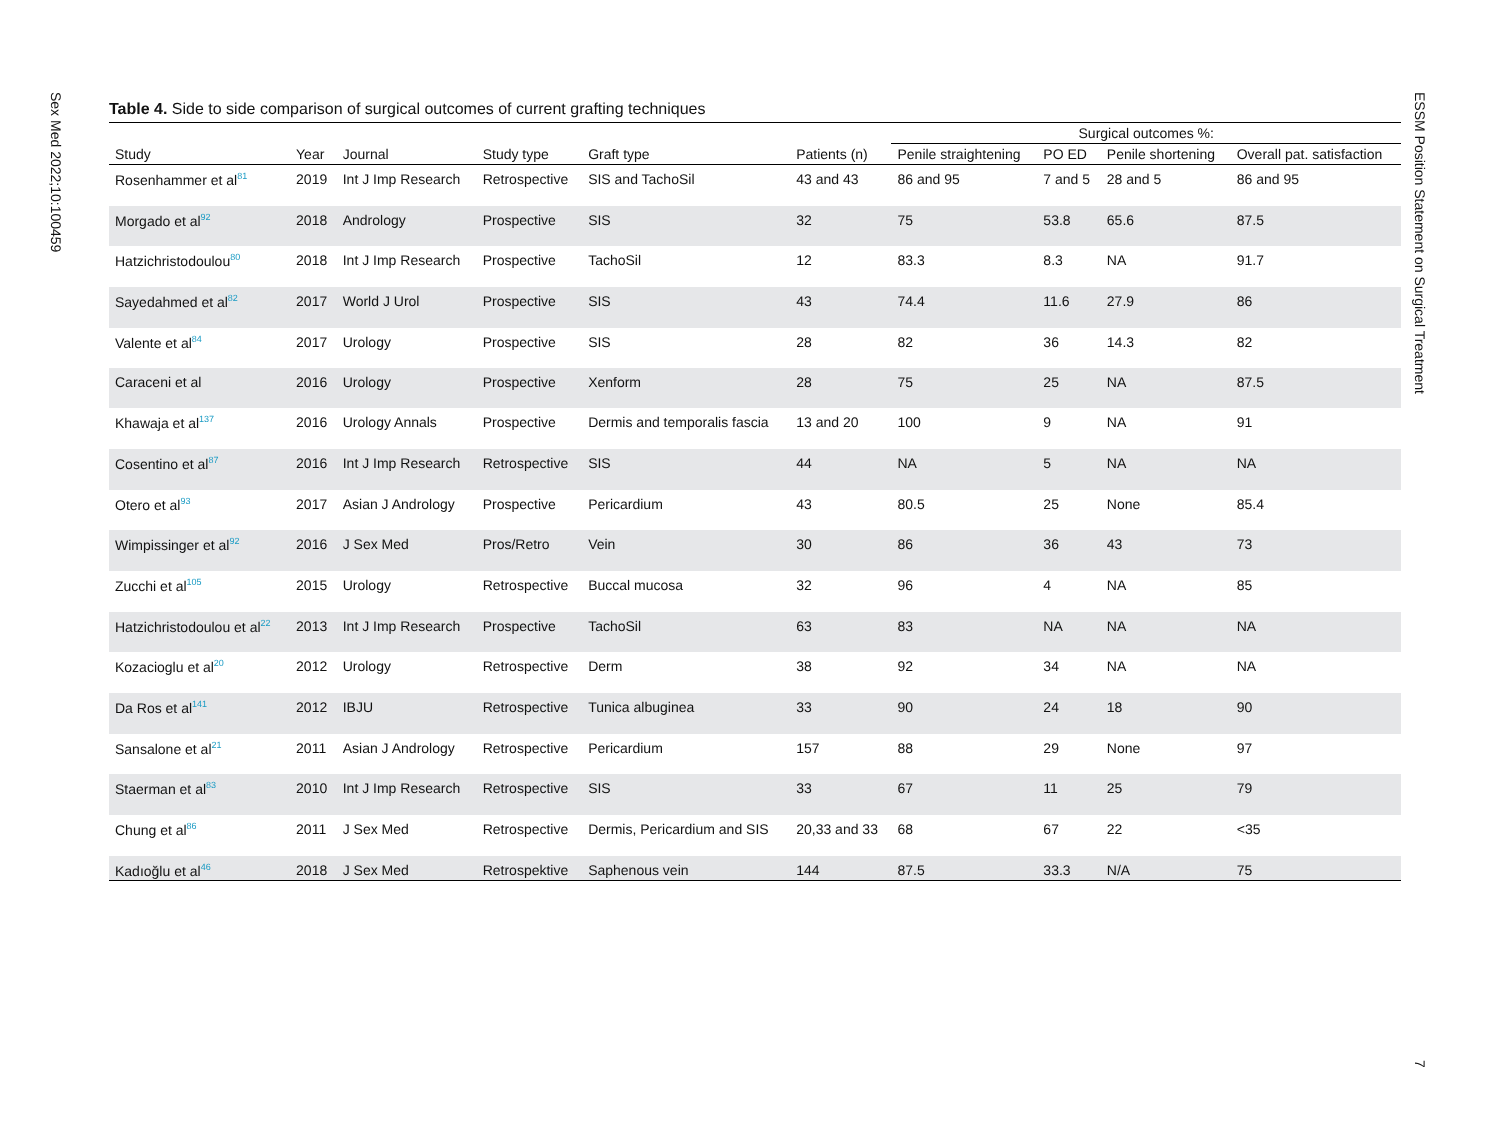Sex Med 2022;10:100459
ESSM Position Statement on Surgical Treatment
Table 4. Side to side comparison of surgical outcomes of current grafting techniques
| | | | | | | Surgical outcomes %: | | | |
| --- | --- | --- | --- | --- | --- | --- | --- | --- | --- |
| Study | Year | Journal | Study type | Graft type | Patients (n) | Penile straightening | PO ED | Penile shortening | Overall pat. satisfaction |
| Rosenhammer et al<sup>81</sup> | 2019 | Int J Imp Research | Retrospective | SIS and TachoSil | 43 and 43 | 86 and 95 | 7 and 5 | 28 and 5 | 86 and 95 |
| Morgado et al<sup>92</sup> | 2018 | Andrology | Prospective | SIS | 32 | 75 | 53.8 | 65.6 | 87.5 |
| Hatzichristodoulou<sup>80</sup> | 2018 | Int J Imp Research | Prospective | TachoSil | 12 | 83.3 | 8.3 | NA | 91.7 |
| Sayedahmed et al<sup>82</sup> | 2017 | World J Urol | Prospective | SIS | 43 | 74.4 | 11.6 | 27.9 | 86 |
| Valente et al<sup>84</sup> | 2017 | Urology | Prospective | SIS | 28 | 82 | 36 | 14.3 | 82 |
| Caraceni et al | 2016 | Urology | Prospective | Xenform | 28 | 75 | 25 | NA | 87.5 |
| Khawaja et al<sup>137</sup> | 2016 | Urology Annals | Prospective | Dermis and temporalis fascia | 13 and 20 | 100 | 9 | NA | 91 |
| Cosentino et al<sup>87</sup> | 2016 | Int J Imp Research | Retrospective | SIS | 44 | NA | 5 | NA | NA |
| Otero et al<sup>93</sup> | 2017 | Asian J Andrology | Prospective | Pericardium | 43 | 80.5 | 25 | None | 85.4 |
| Wimpissinger et al<sup>92</sup> | 2016 | J Sex Med | Pros/Retro | Vein | 30 | 86 | 36 | 43 | 73 |
| Zucchi et al<sup>105</sup> | 2015 | Urology | Retrospective | Buccal mucosa | 32 | 96 | 4 | NA | 85 |
| Hatzichristodoulou et al<sup>22</sup> | 2013 | Int J Imp Research | Prospective | TachoSil | 63 | 83 | NA | NA | NA |
| Kozacioglu et al<sup>20</sup> | 2012 | Urology | Retrospective | Derm | 38 | 92 | 34 | NA | NA |
| Da Ros et al<sup>141</sup> | 2012 | IBJU | Retrospective | Tunica albuginea | 33 | 90 | 24 | 18 | 90 |
| Sansalone et al<sup>21</sup> | 2011 | Asian J Andrology | Retrospective | Pericardium | 157 | 88 | 29 | None | 97 |
| Staerman et al<sup>83</sup> | 2010 | Int J Imp Research | Retrospective | SIS | 33 | 67 | 11 | 25 | 79 |
| Chung et al<sup>86</sup> | 2011 | J Sex Med | Retrospective | Dermis, Pericardium and SIS | 20,33 and 33 | 68 | 67 | 22 | <35 |
| Kadıoğlu et al<sup>46</sup> | 2018 | J Sex Med | Retrospektive | Saphenous vein | 144 | 87.5 | 33.3 | N/A | 75 |
7